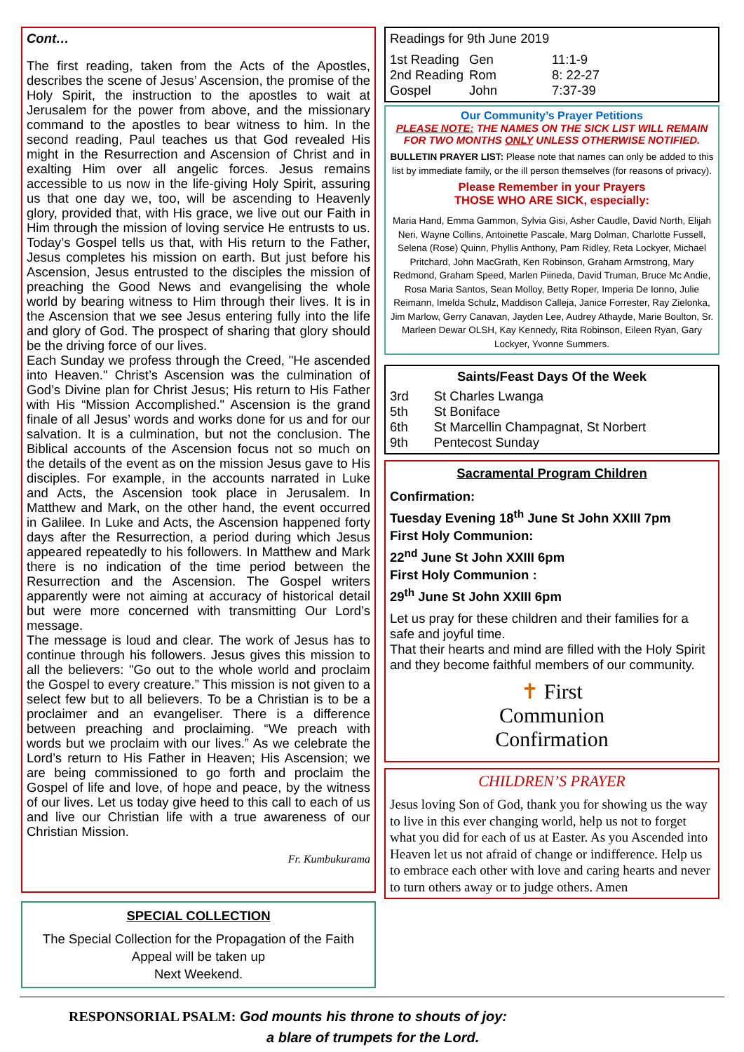Cont…
The first reading, taken from the Acts of the Apostles, describes the scene of Jesus’ Ascension, the promise of the Holy Spirit, the instruction to the apostles to wait at Jerusalem for the power from above, and the missionary command to the apostles to bear witness to him. In the second reading, Paul teaches us that God revealed His might in the Resurrection and Ascension of Christ and in exalting Him over all angelic forces. Jesus remains accessible to us now in the life-giving Holy Spirit, assuring us that one day we, too, will be ascending to Heavenly glory, provided that, with His grace, we live out our Faith in Him through the mission of loving service He entrusts to us. Today’s Gospel tells us that, with His return to the Father, Jesus completes his mission on earth. But just before his Ascension, Jesus entrusted to the disciples the mission of preaching the Good News and evangelising the whole world by bearing witness to Him through their lives. It is in the Ascension that we see Jesus entering fully into the life and glory of God. The prospect of sharing that glory should be the driving force of our lives.
Each Sunday we profess through the Creed, "He ascended into Heaven." Christ’s Ascension was the culmination of God’s Divine plan for Christ Jesus; His return to His Father with His “Mission Accomplished." Ascension is the grand finale of all Jesus’ words and works done for us and for our salvation. It is a culmination, but not the conclusion. The Biblical accounts of the Ascension focus not so much on the details of the event as on the mission Jesus gave to His disciples. For example, in the accounts narrated in Luke and Acts, the Ascension took place in Jerusalem. In Matthew and Mark, on the other hand, the event occurred in Galilee. In Luke and Acts, the Ascension happened forty days after the Resurrection, a period during which Jesus appeared repeatedly to his followers. In Matthew and Mark there is no indication of the time period between the Resurrection and the Ascension. The Gospel writers apparently were not aiming at accuracy of historical detail but were more concerned with transmitting Our Lord’s message.
The message is loud and clear. The work of Jesus has to continue through his followers. Jesus gives this mission to all the believers: "Go out to the whole world and proclaim the Gospel to every creature.” This mission is not given to a select few but to all believers. To be a Christian is to be a proclaimer and an evangeliser. There is a difference between preaching and proclaiming. “We preach with words but we proclaim with our lives.” As we celebrate the Lord’s return to His Father in Heaven; His Ascension; we are being commissioned to go forth and proclaim the Gospel of life and love, of hope and peace, by the witness of our lives. Let us today give heed to this call to each of us and live our Christian life with a true awareness of our Christian Mission.
Fr. Kumbukurama
SPECIAL COLLECTION
The Special Collection for the Propagation of the Faith
Appeal will be taken up
Next Weekend.
Readings for 9th June 2019
| 1st Reading | Gen | 11:1-9 |
| 2nd Reading | Rom | 8: 22-27 |
| Gospel | John | 7:37-39 |
Our Community’s Prayer Petitions
PLEASE NOTE: THE NAMES ON THE SICK LIST WILL REMAIN FOR TWO MONTHS ONLY UNLESS OTHERWISE NOTIFIED.
BULLETIN PRAYER LIST: Please note that names can only be added to this list by immediate family, or the ill person themselves (for reasons of privacy).
Please Remember in your Prayers
THOSE WHO ARE SICK, especially:
Maria Hand, Emma Gammon, Sylvia Gisi, Asher Caudle, David North, Elijah Neri, Wayne Collins, Antoinette Pascale, Marg Dolman, Charlotte Fussell, Selena (Rose) Quinn, Phyllis Anthony, Pam Ridley, Reta Lockyer, Michael Pritchard, John MacGrath, Ken Robinson, Graham Armstrong, Mary Redmond, Graham Speed, Marlen Piineda, David Truman, Bruce Mc Andie, Rosa Maria Santos, Sean Molloy, Betty Roper, Imperia De Ionno, Julie Reimann, Imelda Schulz, Maddison Calleja, Janice Forrester, Ray Zielonka, Jim Marlow, Gerry Canavan, Jayden Lee, Audrey Athayde, Marie Boulton, Sr. Marleen Dewar OLSH, Kay Kennedy, Rita Robinson, Eileen Ryan, Gary Lockyer, Yvonne Summers.
Saints/Feast Days Of the Week
| 3rd | St Charles Lwanga |
| 5th | St Boniface |
| 6th | St Marcellin Champagnat, St Norbert |
| 9th | Pentecost Sunday |
Sacramental Program Children
Confirmation:
Tuesday Evening 18<sup>th</sup> June St John XXIII 7pm
First Holy Communion:
22<sup>nd</sup> June St John XXIII 6pm
First Holy Communion :
29<sup>th</sup> June St John XXIII 6pm
Let us pray for these children and their families for a safe and joyful time.
That their hearts and mind are filled with the Holy Spirit and they become faithful members of our community.
✝ First
Communion
Confirmation
CHILDREN’S PRAYER
Jesus loving Son of God, thank you for showing us the way to live in this ever changing world, help us not to forget what you did for each of us at Easter. As you Ascended into Heaven let us not afraid of change or indifference. Help us to embrace each other with love and caring hearts and never to turn others away or to judge others. Amen
RESPONSORIAL PSALM: God mounts his throne to shouts of joy:
a blare of trumpets for the Lord.